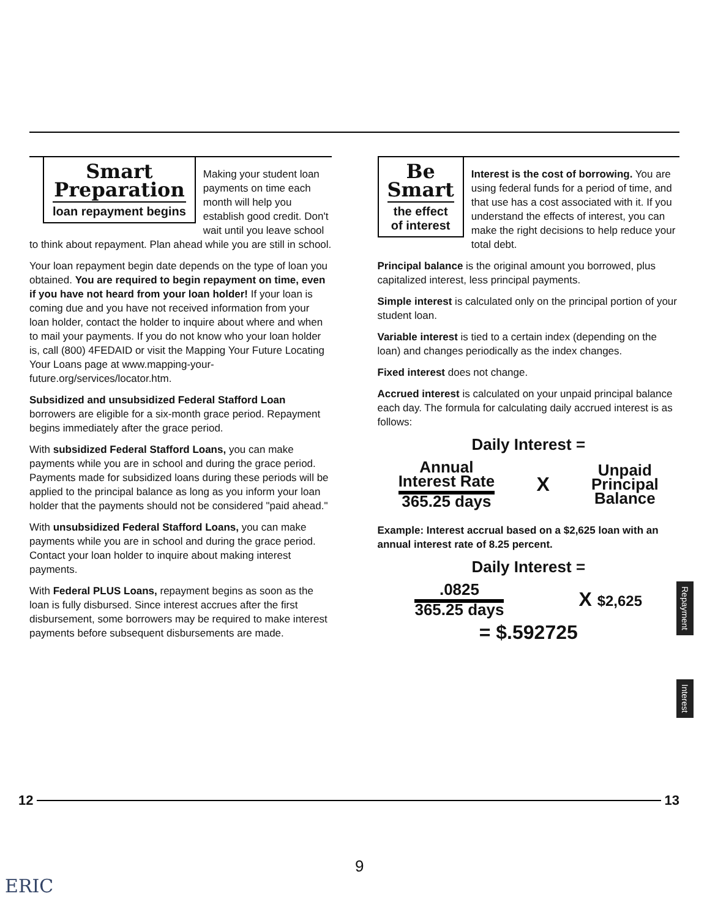Smart
Preparation
loan repayment begins
Making your student loan payments on time each month will help you establish good credit. Don't wait until you leave school to think about repayment. Plan ahead while you are still in school.
Your loan repayment begin date depends on the type of loan you obtained. You are required to begin repayment on time, even if you have not heard from your loan holder! If your loan is coming due and you have not received information from your loan holder, contact the holder to inquire about where and when to mail your payments. If you do not know who your loan holder is, call (800) 4FEDAID or visit the Mapping Your Future Locating Your Loans page at www.mapping-your-future.org/services/locator.htm.
Subsidized and unsubsidized Federal Stafford Loan borrowers are eligible for a six-month grace period. Repayment begins immediately after the grace period.
With subsidized Federal Stafford Loans, you can make payments while you are in school and during the grace period. Payments made for subsidized loans during these periods will be applied to the principal balance as long as you inform your loan holder that the payments should not be considered "paid ahead."
With unsubsidized Federal Stafford Loans, you can make payments while you are in school and during the grace period. Contact your loan holder to inquire about making interest payments.
With Federal PLUS Loans, repayment begins as soon as the loan is fully disbursed. Since interest accrues after the first disbursement, some borrowers may be required to make interest payments before subsequent disbursements are made.
Be
Smart
the effect
of interest
Interest is the cost of borrowing. You are using federal funds for a period of time, and that use has a cost associated with it. If you understand the effects of interest, you can make the right decisions to help reduce your total debt.
Principal balance is the original amount you borrowed, plus capitalized interest, less principal payments.
Simple interest is calculated only on the principal portion of your student loan.
Variable interest is tied to a certain index (depending on the loan) and changes periodically as the index changes.
Fixed interest does not change.
Accrued interest is calculated on your unpaid principal balance each day. The formula for calculating daily accrued interest is as follows:
Daily Interest =
Annual
Interest Rate
365.25 days
X
Unpaid
Principal
Balance
Example: Interest accrual based on a $2,625 loan with an annual interest rate of 8.25 percent.
Daily Interest =
.0825
365.25 days
X $2,625
= $.592725
Repayment
Interest
12 13
9
ERIC